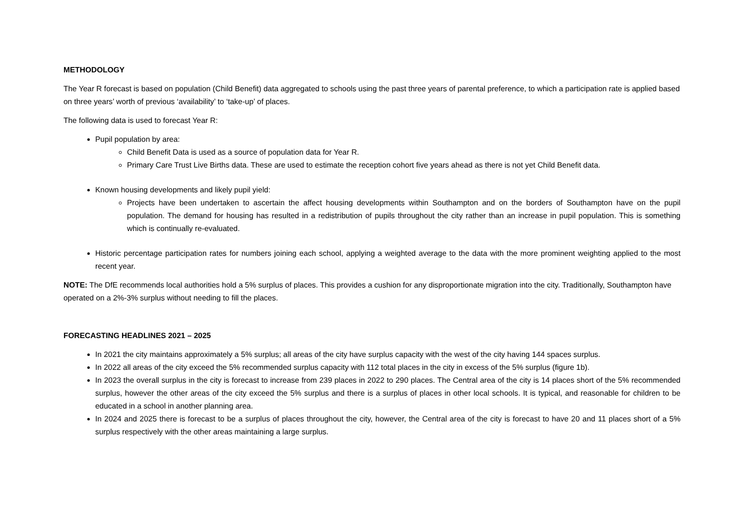METHODOLOGY
The Year R forecast is based on population (Child Benefit) data aggregated to schools using the past three years of parental preference, to which a participation rate is applied based on three years’ worth of previous ‘availability’ to ‘take-up’ of places.
The following data is used to forecast Year R:
Pupil population by area:
Child Benefit Data is used as a source of population data for Year R.
Primary Care Trust Live Births data. These are used to estimate the reception cohort five years ahead as there is not yet Child Benefit data.
Known housing developments and likely pupil yield:
Projects have been undertaken to ascertain the affect housing developments within Southampton and on the borders of Southampton have on the pupil population. The demand for housing has resulted in a redistribution of pupils throughout the city rather than an increase in pupil population. This is something which is continually re-evaluated.
Historic percentage participation rates for numbers joining each school, applying a weighted average to the data with the more prominent weighting applied to the most recent year.
NOTE: The DfE recommends local authorities hold a 5% surplus of places. This provides a cushion for any disproportionate migration into the city. Traditionally, Southampton have operated on a 2%-3% surplus without needing to fill the places.
FORECASTING HEADLINES 2021 – 2025
In 2021 the city maintains approximately a 5% surplus; all areas of the city have surplus capacity with the west of the city having 144 spaces surplus.
In 2022 all areas of the city exceed the 5% recommended surplus capacity with 112 total places in the city in excess of the 5% surplus (figure 1b).
In 2023 the overall surplus in the city is forecast to increase from 239 places in 2022 to 290 places. The Central area of the city is 14 places short of the 5% recommended surplus, however the other areas of the city exceed the 5% surplus and there is a surplus of places in other local schools. It is typical, and reasonable for children to be educated in a school in another planning area.
In 2024 and 2025 there is forecast to be a surplus of places throughout the city, however, the Central area of the city is forecast to have 20 and 11 places short of a 5% surplus respectively with the other areas maintaining a large surplus.